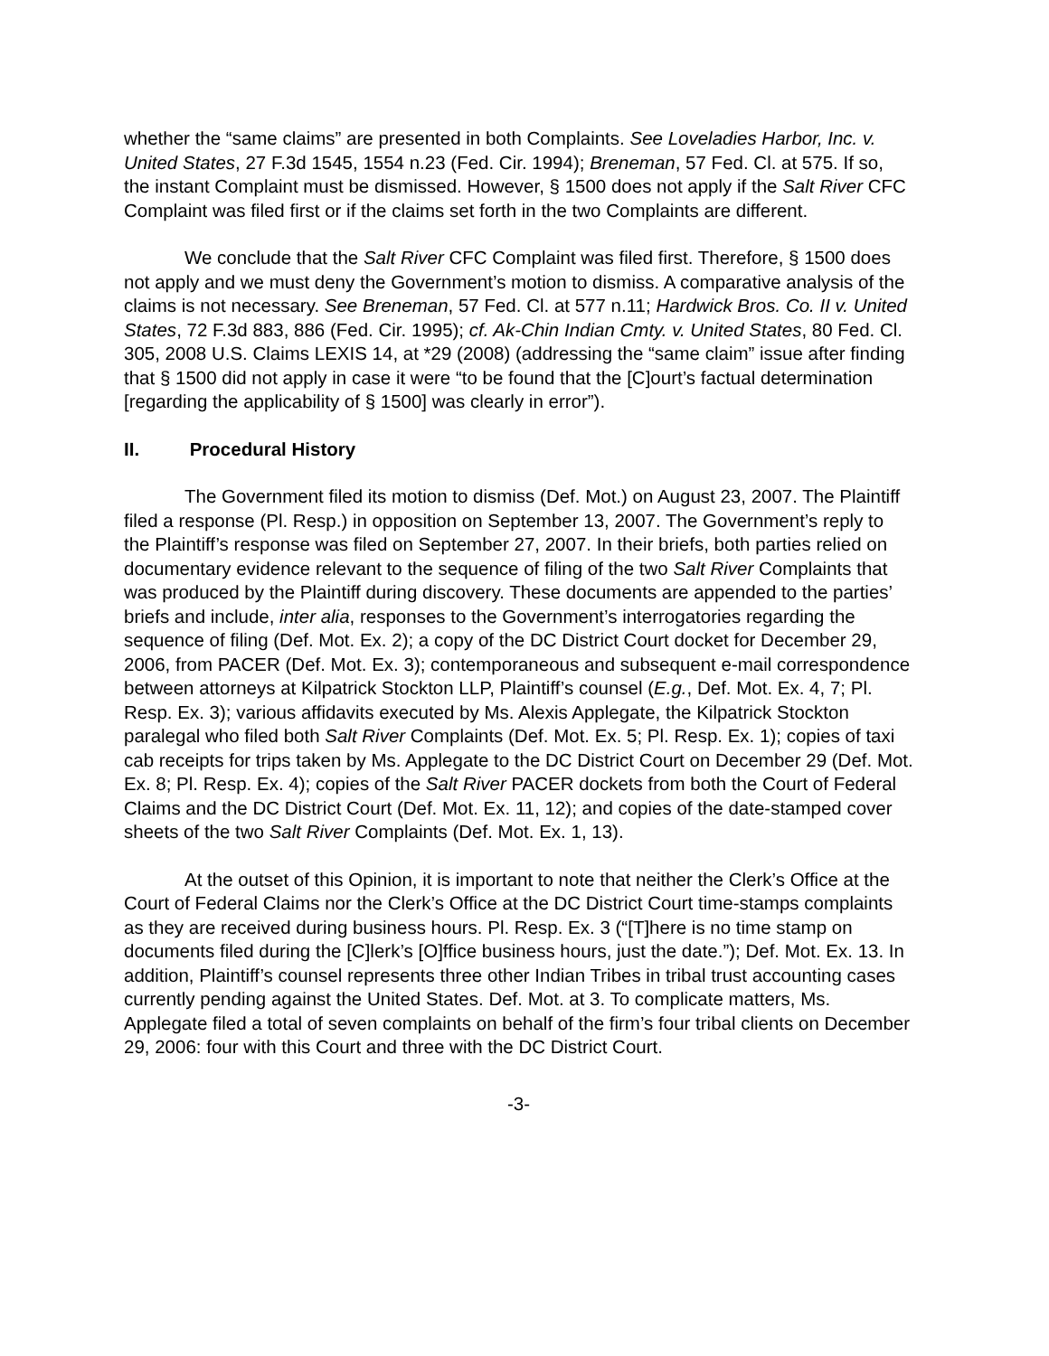whether the “same claims” are presented in both Complaints. See Loveladies Harbor, Inc. v. United States, 27 F.3d 1545, 1554 n.23 (Fed. Cir. 1994); Breneman, 57 Fed. Cl. at 575. If so, the instant Complaint must be dismissed. However, § 1500 does not apply if the Salt River CFC Complaint was filed first or if the claims set forth in the two Complaints are different.
We conclude that the Salt River CFC Complaint was filed first. Therefore, § 1500 does not apply and we must deny the Government’s motion to dismiss. A comparative analysis of the claims is not necessary. See Breneman, 57 Fed. Cl. at 577 n.11; Hardwick Bros. Co. II v. United States, 72 F.3d 883, 886 (Fed. Cir. 1995); cf. Ak-Chin Indian Cmty. v. United States, 80 Fed. Cl. 305, 2008 U.S. Claims LEXIS 14, at *29 (2008) (addressing the “same claim” issue after finding that § 1500 did not apply in case it were “to be found that the [C]ourt’s factual determination [regarding the applicability of § 1500] was clearly in error”).
II. Procedural History
The Government filed its motion to dismiss (Def. Mot.) on August 23, 2007. The Plaintiff filed a response (Pl. Resp.) in opposition on September 13, 2007. The Government’s reply to the Plaintiff’s response was filed on September 27, 2007. In their briefs, both parties relied on documentary evidence relevant to the sequence of filing of the two Salt River Complaints that was produced by the Plaintiff during discovery. These documents are appended to the parties’ briefs and include, inter alia, responses to the Government’s interrogatories regarding the sequence of filing (Def. Mot. Ex. 2); a copy of the DC District Court docket for December 29, 2006, from PACER (Def. Mot. Ex. 3); contemporaneous and subsequent e-mail correspondence between attorneys at Kilpatrick Stockton LLP, Plaintiff’s counsel (E.g., Def. Mot. Ex. 4, 7; Pl. Resp. Ex. 3); various affidavits executed by Ms. Alexis Applegate, the Kilpatrick Stockton paralegal who filed both Salt River Complaints (Def. Mot. Ex. 5; Pl. Resp. Ex. 1); copies of taxi cab receipts for trips taken by Ms. Applegate to the DC District Court on December 29 (Def. Mot. Ex. 8; Pl. Resp. Ex. 4); copies of the Salt River PACER dockets from both the Court of Federal Claims and the DC District Court (Def. Mot. Ex. 11, 12); and copies of the date-stamped cover sheets of the two Salt River Complaints (Def. Mot. Ex. 1, 13).
At the outset of this Opinion, it is important to note that neither the Clerk’s Office at the Court of Federal Claims nor the Clerk’s Office at the DC District Court time-stamps complaints as they are received during business hours. Pl. Resp. Ex. 3 (“[T]here is no time stamp on documents filed during the [C]lerk’s [O]ffice business hours, just the date.”); Def. Mot. Ex. 13. In addition, Plaintiff’s counsel represents three other Indian Tribes in tribal trust accounting cases currently pending against the United States. Def. Mot. at 3. To complicate matters, Ms. Applegate filed a total of seven complaints on behalf of the firm’s four tribal clients on December 29, 2006: four with this Court and three with the DC District Court.
-3-